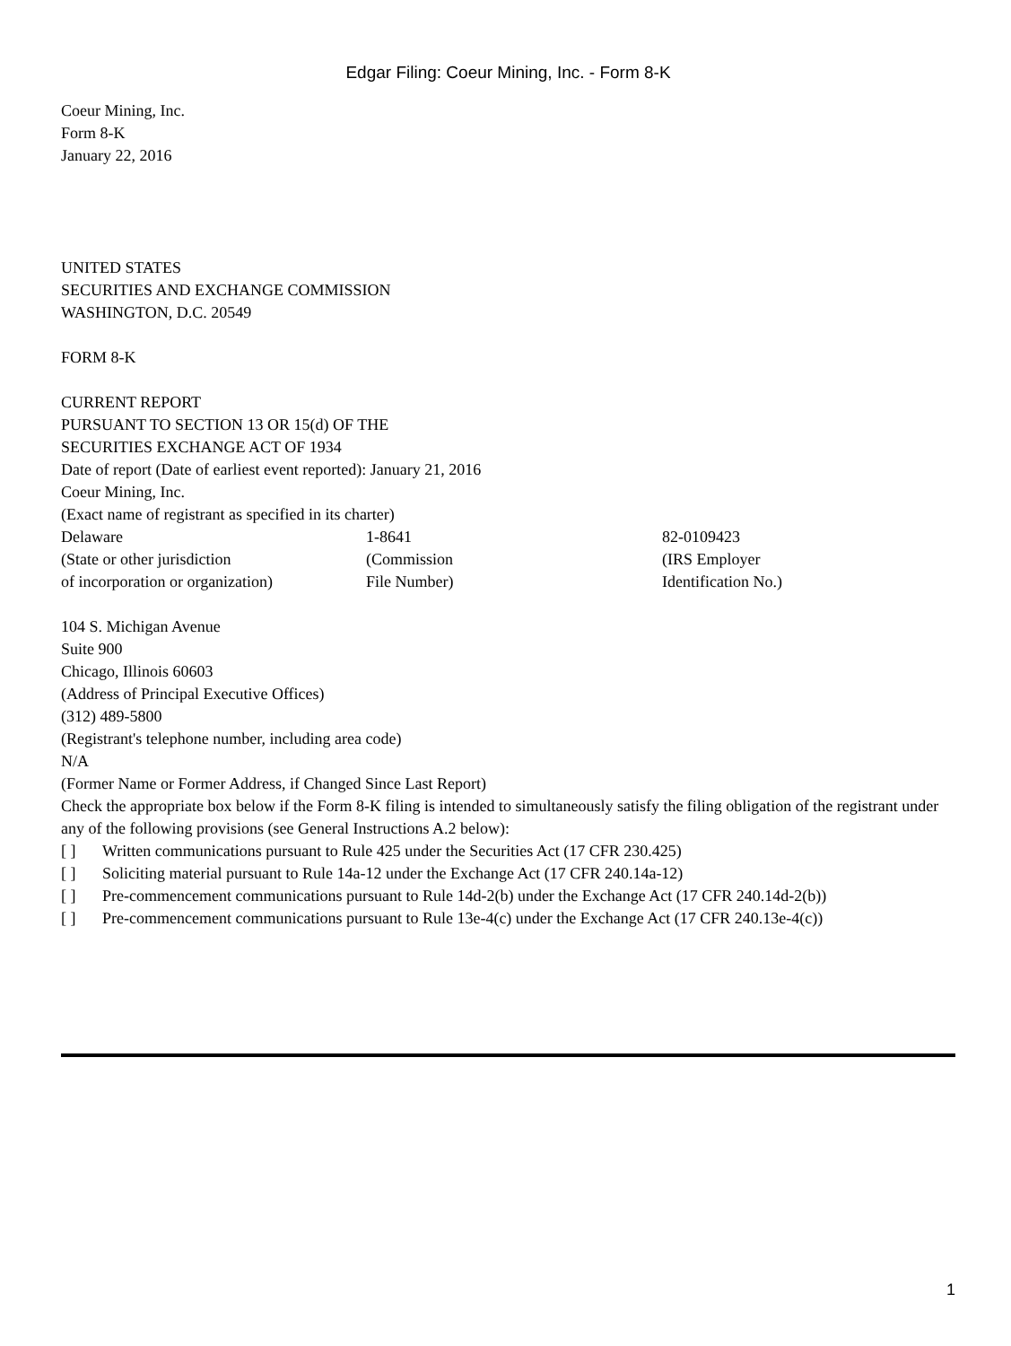Edgar Filing: Coeur Mining, Inc. - Form 8-K
Coeur Mining, Inc.
Form 8-K
January 22, 2016
UNITED STATES
SECURITIES AND EXCHANGE COMMISSION
WASHINGTON, D.C. 20549
FORM 8-K
CURRENT REPORT
PURSUANT TO SECTION 13 OR 15(d) OF THE
SECURITIES EXCHANGE ACT OF 1934
Date of report (Date of earliest event reported): January 21, 2016
Coeur Mining, Inc.
(Exact name of registrant as specified in its charter)
| Delaware | 1-8641 | 82-0109423 |
| (State or other jurisdiction of incorporation or organization) | (Commission File Number) | (IRS Employer Identification No.) |
104 S. Michigan Avenue
Suite 900
Chicago, Illinois 60603
(Address of Principal Executive Offices)
(312) 489-5800
(Registrant's telephone number, including area code)
N/A
(Former Name or Former Address, if Changed Since Last Report)
Check the appropriate box below if the Form 8-K filing is intended to simultaneously satisfy the filing obligation of the registrant under any of the following provisions (see General Instructions A.2 below):
| [ ] | Written communications pursuant to Rule 425 under the Securities Act (17 CFR 230.425) |
| [ ] | Soliciting material pursuant to Rule 14a-12 under the Exchange Act (17 CFR 240.14a-12) |
| [ ] | Pre-commencement communications pursuant to Rule 14d-2(b) under the Exchange Act (17 CFR 240.14d-2(b)) |
| [ ] | Pre-commencement communications pursuant to Rule 13e-4(c) under the Exchange Act (17 CFR 240.13e-4(c)) |
1